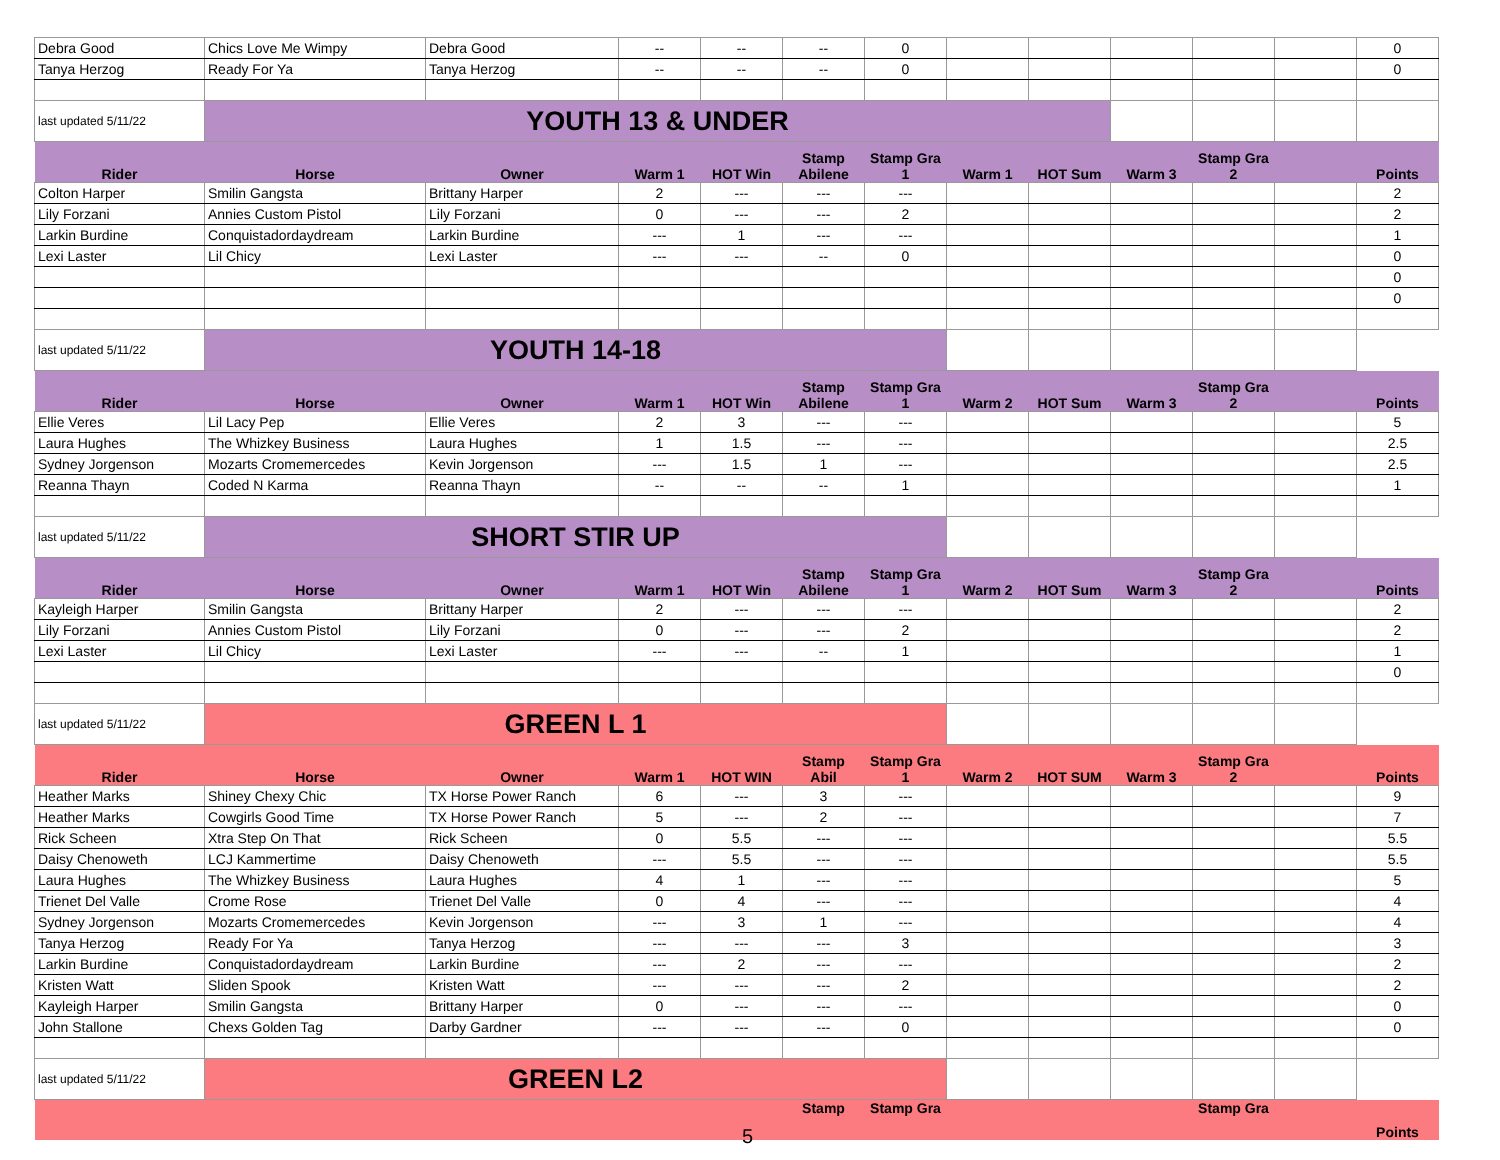| Debra Good | Chics Love Me Wimpy | Debra Good | -- | -- | -- | 0 | | | | | | 0 |
| Tanya Herzog | Ready For Ya | Tanya Herzog | -- | -- | -- | 0 | | | | | | 0 |
| last updated 5/11/22 | YOUTH 13 & UNDER | | | | | | | | | | | |
| Rider | Horse | Owner | Warm 1 | HOT Win | Stamp Abilene | Stamp Gra 1 | Warm 1 | HOT Sum | Warm 3 | Stamp Gra 2 | | Points |
| Colton Harper | Smilin Gangsta | Brittany Harper | 2 | --- | --- | --- | | | | | | 2 |
| Lily Forzani | Annies Custom Pistol | Lily Forzani | 0 | --- | --- | 2 | | | | | | 2 |
| Larkin Burdine | Conquistadordaydream | Larkin Burdine | --- | 1 | --- | --- | | | | | | 1 |
| Lexi Laster | Lil Chicy | Lexi Laster | --- | --- | -- | 0 | | | | | | 0 |
| | | | | | | | | | | | | 0 |
| | | | | | | | | | | | | 0 |
| last updated 5/11/22 | YOUTH 14-18 | | | | | | | | | | | |
| Rider | Horse | Owner | Warm 1 | HOT Win | Stamp Abilene | Stamp Gra 1 | Warm 2 | HOT Sum | Warm 3 | Stamp Gra 2 | | Points |
| Ellie Veres | Lil Lacy Pep | Ellie Veres | 2 | 3 | --- | --- | | | | | | 5 |
| Laura Hughes | The Whizkey Business | Laura Hughes | 1 | 1.5 | --- | --- | | | | | | 2.5 |
| Sydney Jorgenson | Mozarts Cromemercedes | Kevin Jorgenson | --- | 1.5 | 1 | --- | | | | | | 2.5 |
| Reanna Thayn | Coded N Karma | Reanna Thayn | -- | -- | -- | 1 | | | | | | 1 |
| last updated 5/11/22 | SHORT STIR UP | | | | | | | | | | | |
| Rider | Horse | Owner | Warm 1 | HOT Win | Stamp Abilene | Stamp Gra 1 | Warm 2 | HOT Sum | Warm 3 | Stamp Gra 2 | | Points |
| Kayleigh Harper | Smilin Gangsta | Brittany Harper | 2 | --- | --- | --- | | | | | | 2 |
| Lily Forzani | Annies Custom Pistol | Lily Forzani | 0 | --- | --- | 2 | | | | | | 2 |
| Lexi Laster | Lil Chicy | Lexi Laster | --- | --- | -- | 1 | | | | | | 1 |
| | | | | | | | | | | | | 0 |
| last updated 5/11/22 | GREEN L 1 | | | | | | | | | | | |
| Rider | Horse | Owner | Warm 1 | HOT WIN | Stamp Abil | Stamp Gra 1 | Warm 2 | HOT SUM | Warm 3 | Stamp Gra 2 | | Points |
| Heather Marks | Shiney Chexy Chic | TX Horse Power Ranch | 6 | --- | 3 | --- | | | | | | 9 |
| Heather Marks | Cowgirls Good Time | TX Horse Power Ranch | 5 | --- | 2 | --- | | | | | | 7 |
| Rick Scheen | Xtra Step On That | Rick Scheen | 0 | 5.5 | --- | --- | | | | | | 5.5 |
| Daisy Chenoweth | LCJ Kammertime | Daisy Chenoweth | --- | 5.5 | --- | --- | | | | | | 5.5 |
| Laura Hughes | The Whizkey Business | Laura Hughes | 4 | 1 | --- | --- | | | | | | 5 |
| Trienet Del Valle | Crome Rose | Trienet Del Valle | 0 | 4 | --- | --- | | | | | | 4 |
| Sydney Jorgenson | Mozarts Cromemercedes | Kevin Jorgenson | --- | 3 | 1 | --- | | | | | | 4 |
| Tanya Herzog | Ready For Ya | Tanya Herzog | --- | --- | --- | 3 | | | | | | 3 |
| Larkin Burdine | Conquistadordaydream | Larkin Burdine | --- | 2 | --- | --- | | | | | | 2 |
| Kristen Watt | Sliden Spook | Kristen Watt | --- | --- | --- | 2 | | | | | | 2 |
| Kayleigh Harper | Smilin Gangsta | Brittany Harper | 0 | --- | --- | --- | | | | | | 0 |
| John Stallone | Chexs Golden Tag | Darby Gardner | --- | --- | --- | 0 | | | | | | 0 |
| last updated 5/11/22 | GREEN L2 | | | | | | | | | | | |
| | | | | | Stamp | Stamp Gra | | | | Stamp Gra | | Points |
5